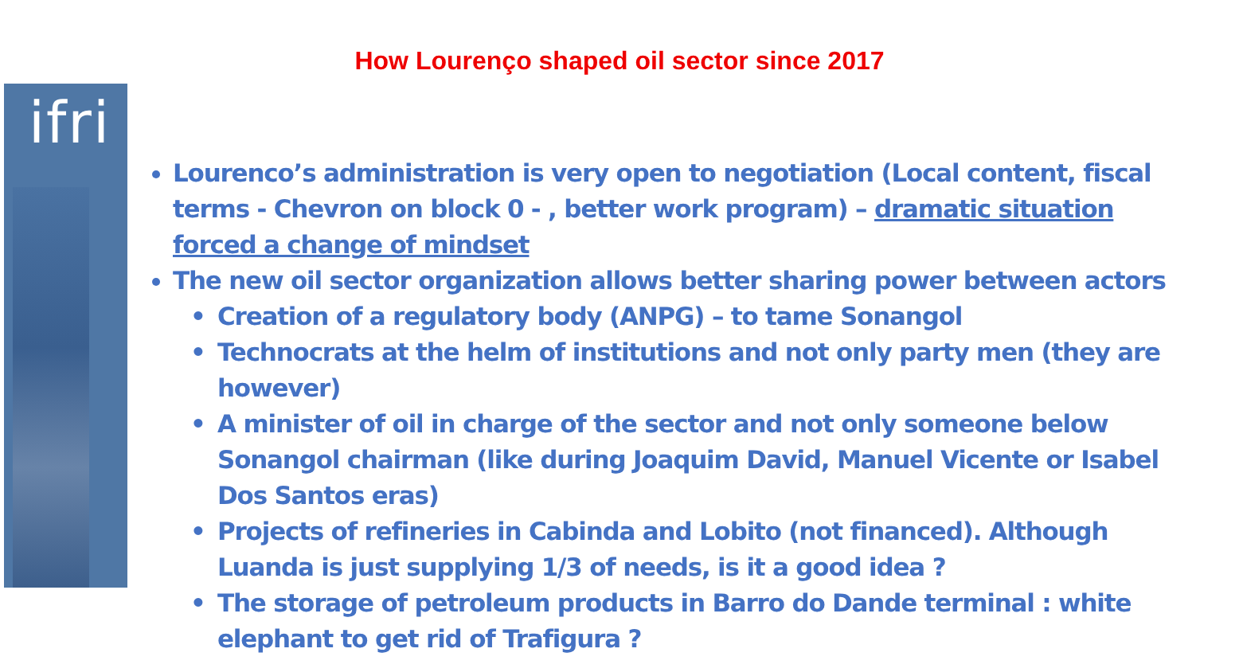ifri
How Lourenço shaped oil sector since 2017
Lourenco’s administration is very open to negotiation (Local content, fiscal terms - Chevron on block 0 - , better work program) – dramatic situation forced a change of mindset
The new oil sector organization allows better sharing power between actors
• Creation of a regulatory body (ANPG) – to tame Sonangol
• Technocrats at the helm of institutions and not only party men (they are however)
• A minister of oil in charge of the sector and not only someone below Sonangol chairman (like during Joaquim David, Manuel Vicente or Isabel Dos Santos eras)
• Projects of refineries in Cabinda and Lobito (not financed). Although Luanda is just supplying 1/3 of needs, is it a good idea ?
• The storage of petroleum products in Barro do Dande terminal : white elephant to get rid of Trafigura ?